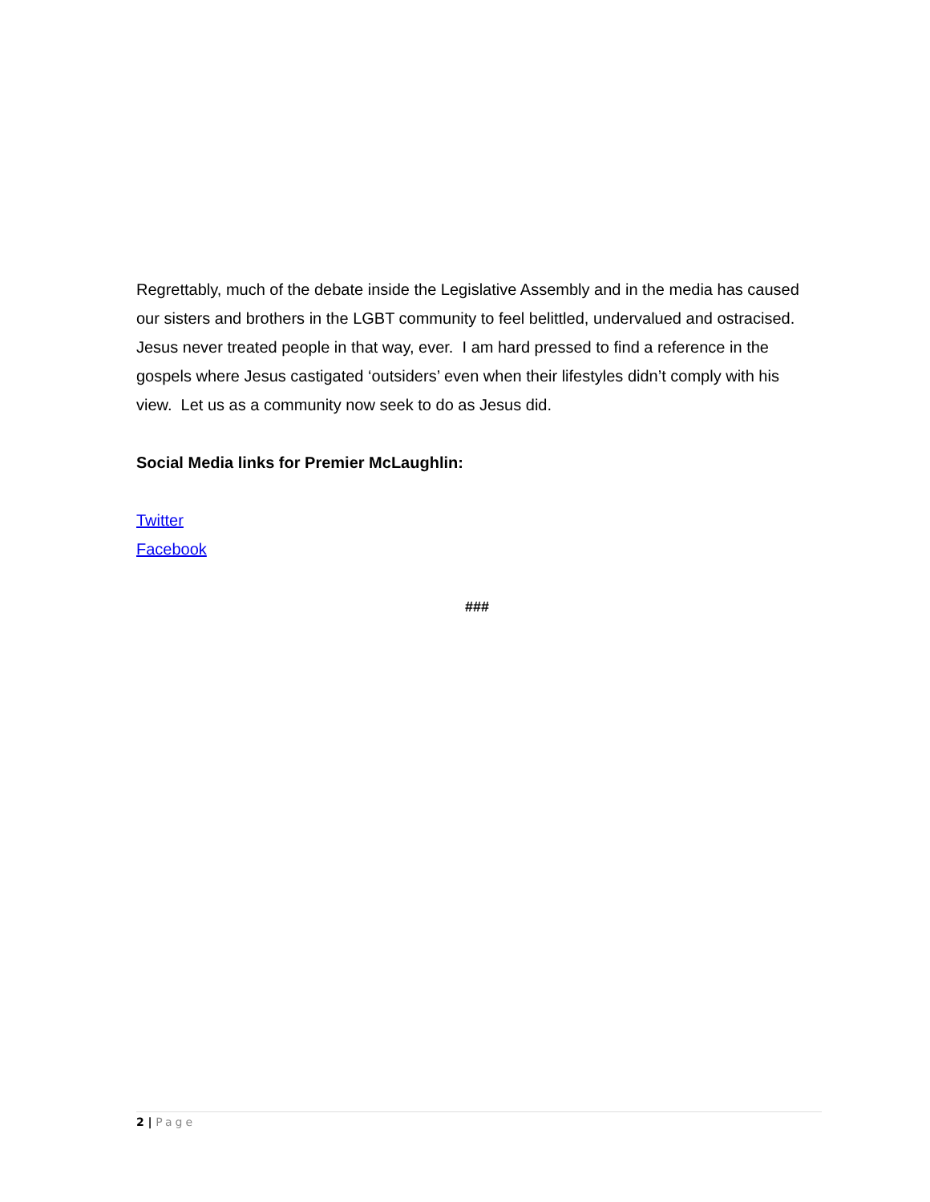Regrettably, much of the debate inside the Legislative Assembly and in the media has caused our sisters and brothers in the LGBT community to feel belittled, undervalued and ostracised. Jesus never treated people in that way, ever. I am hard pressed to find a reference in the gospels where Jesus castigated ‘outsiders’ even when their lifestyles didn’t comply with his view. Let us as a community now seek to do as Jesus did.
Social Media links for Premier McLaughlin:
Twitter
Facebook
###
2 | Page